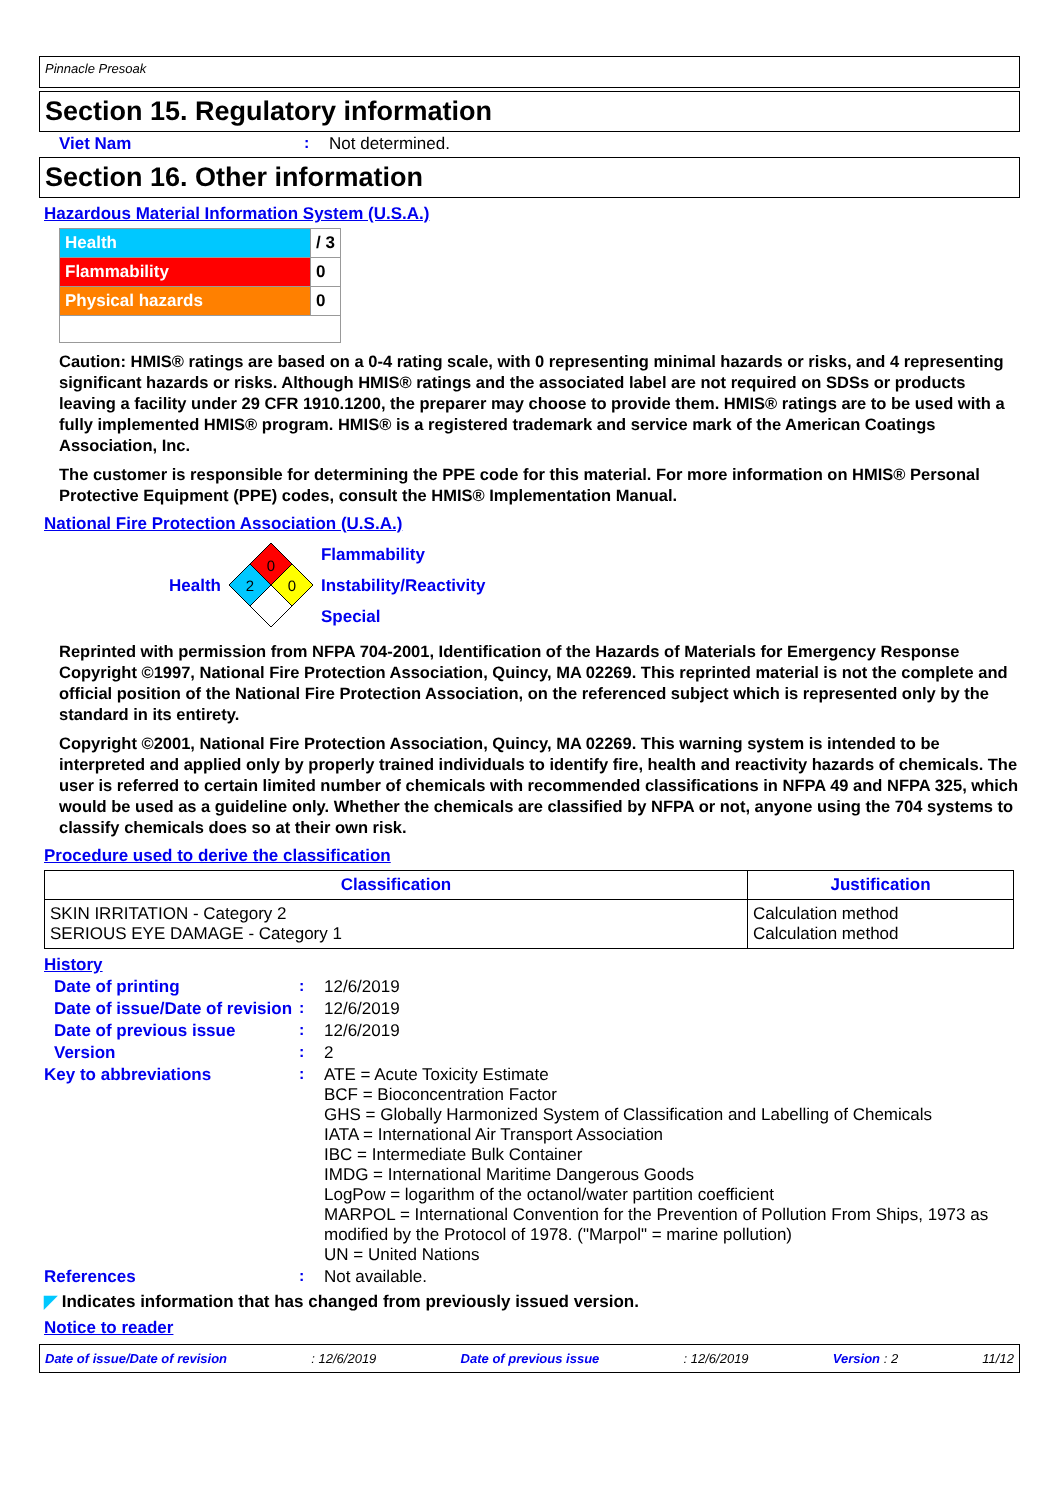Pinnacle Presoak
Section 15. Regulatory information
Viet Nam : Not determined.
Section 16. Other information
Hazardous Material Information System (U.S.A.)
| Health | / 3 |
| Flammability | 0 |
| Physical hazards | 0 |
Caution: HMIS® ratings are based on a 0-4 rating scale, with 0 representing minimal hazards or risks, and 4 representing significant hazards or risks. Although HMIS® ratings and the associated label are not required on SDSs or products leaving a facility under 29 CFR 1910.1200, the preparer may choose to provide them. HMIS® ratings are to be used with a fully implemented HMIS® program. HMIS® is a registered trademark and service mark of the American Coatings Association, Inc.
The customer is responsible for determining the PPE code for this material. For more information on HMIS® Personal Protective Equipment (PPE) codes, consult the HMIS® Implementation Manual.
National Fire Protection Association (U.S.A.)
Health
0
2
0
Flammability
Instability/Reactivity
Special
Reprinted with permission from NFPA 704-2001, Identification of the Hazards of Materials for Emergency Response Copyright ©1997, National Fire Protection Association, Quincy, MA 02269. This reprinted material is not the complete and official position of the National Fire Protection Association, on the referenced subject which is represented only by the standard in its entirety.
Copyright ©2001, National Fire Protection Association, Quincy, MA 02269. This warning system is intended to be interpreted and applied only by properly trained individuals to identify fire, health and reactivity hazards of chemicals. The user is referred to certain limited number of chemicals with recommended classifications in NFPA 49 and NFPA 325, which would be used as a guideline only. Whether the chemicals are classified by NFPA or not, anyone using the 704 systems to classify chemicals does so at their own risk.
Procedure used to derive the classification
| Classification | Justification |
| --- | --- |
| SKIN IRRITATION - Category 2 SERIOUS EYE DAMAGE - Category 1 | Calculation method Calculation method |
History
Date of printing : 12/6/2019
Date of issue/Date of revision
: 12/6/2019
Date of previous issue : 12/6/2019
Version : 2
Key to abbreviations :
ATE = Acute Toxicity Estimate
BCF = Bioconcentration Factor
GHS = Globally Harmonized System of Classification and Labelling of Chemicals
IATA = International Air Transport Association
IBC = Intermediate Bulk Container
IMDG = International Maritime Dangerous Goods
LogPow = logarithm of the octanol/water partition coefficient
MARPOL = International Convention for the Prevention of Pollution From Ships, 1973 as modified by the Protocol of 1978. ("Marpol" = marine pollution)
UN = United Nations
References : Not available.
◤ Indicates information that has changed from previously issued version.
Notice to reader
Date of issue/Date of revision: 12/6/2019 Date of previous issue: 12/6/2019 Version : 2 11/12